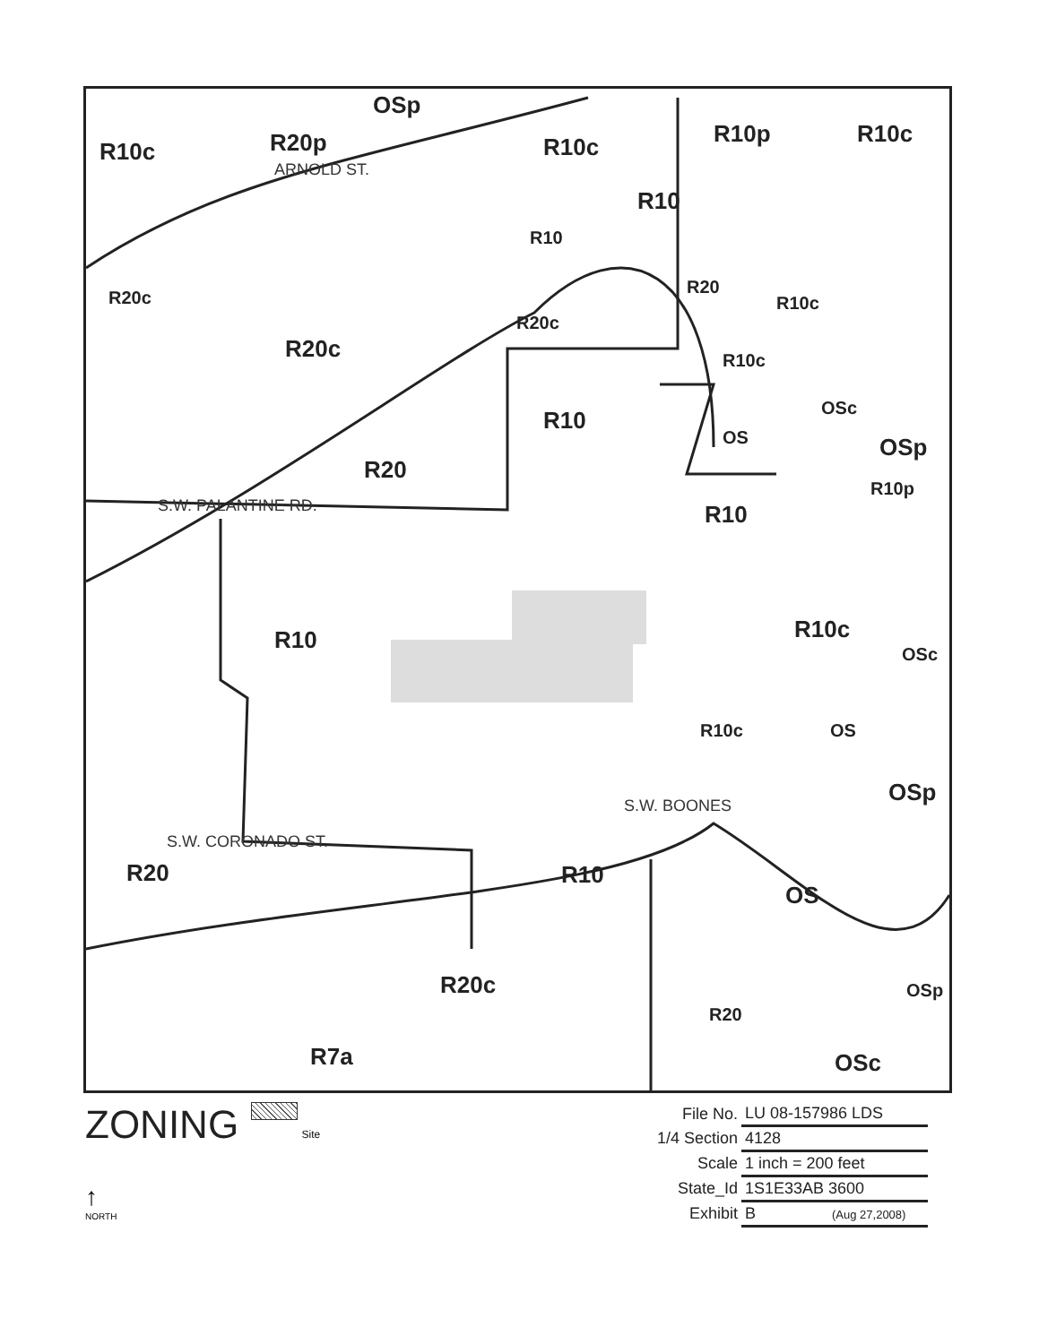R10c R20p
OSp
R10c R10p R10c
R10
R10
R20c
R20
R20c
R10c
R20c R10c
R10 OSc
OS OSp
R20
R10p
R10 S.W. PALANTINE RD.
R10 R10c
OSc
R10c OS
OSp
S.W. CORONADO ST.
S.W. BOONES
R20 R10
OS
R20c OSp
R20
R7a OSc
ARNOLD ST.
ZONING Site
↑
NORTH
| File No. | LU 08-157986 LDS |
| 1/4 Section | 4128 |
| Scale | 1 inch = 200 feet |
| State_Id | 1S1E33AB 3600 |
| Exhibit | B (Aug 27,2008) |